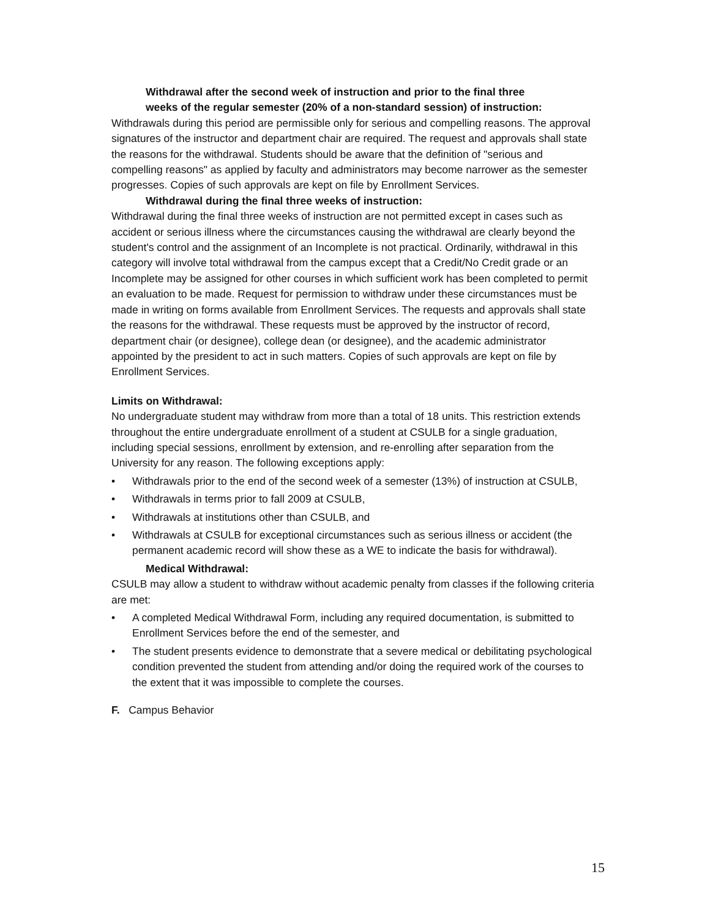Withdrawal after the second week of instruction and prior to the final three weeks of the regular semester (20% of a non-standard session) of instruction:
Withdrawals during this period are permissible only for serious and compelling reasons. The approval signatures of the instructor and department chair are required. The request and approvals shall state the reasons for the withdrawal. Students should be aware that the definition of "serious and compelling reasons" as applied by faculty and administrators may become narrower as the semester progresses. Copies of such approvals are kept on file by Enrollment Services.
Withdrawal during the final three weeks of instruction:
Withdrawal during the final three weeks of instruction are not permitted except in cases such as accident or serious illness where the circumstances causing the withdrawal are clearly beyond the student's control and the assignment of an Incomplete is not practical. Ordinarily, withdrawal in this category will involve total withdrawal from the campus except that a Credit/No Credit grade or an Incomplete may be assigned for other courses in which sufficient work has been completed to permit an evaluation to be made. Request for permission to withdraw under these circumstances must be made in writing on forms available from Enrollment Services. The requests and approvals shall state the reasons for the withdrawal. These requests must be approved by the instructor of record, department chair (or designee), college dean (or designee), and the academic administrator appointed by the president to act in such matters. Copies of such approvals are kept on file by Enrollment Services.
Limits on Withdrawal:
No undergraduate student may withdraw from more than a total of 18 units. This restriction extends throughout the entire undergraduate enrollment of a student at CSULB for a single graduation, including special sessions, enrollment by extension, and re-enrolling after separation from the University for any reason. The following exceptions apply:
• Withdrawals prior to the end of the second week of a semester (13%) of instruction at CSULB,
• Withdrawals in terms prior to fall 2009 at CSULB,
• Withdrawals at institutions other than CSULB, and
• Withdrawals at CSULB for exceptional circumstances such as serious illness or accident (the permanent academic record will show these as a WE to indicate the basis for withdrawal).
Medical Withdrawal:
CSULB may allow a student to withdraw without academic penalty from classes if the following criteria are met:
• A completed Medical Withdrawal Form, including any required documentation, is submitted to Enrollment Services before the end of the semester, and
• The student presents evidence to demonstrate that a severe medical or debilitating psychological condition prevented the student from attending and/or doing the required work of the courses to the extent that it was impossible to complete the courses.
F. Campus Behavior
15